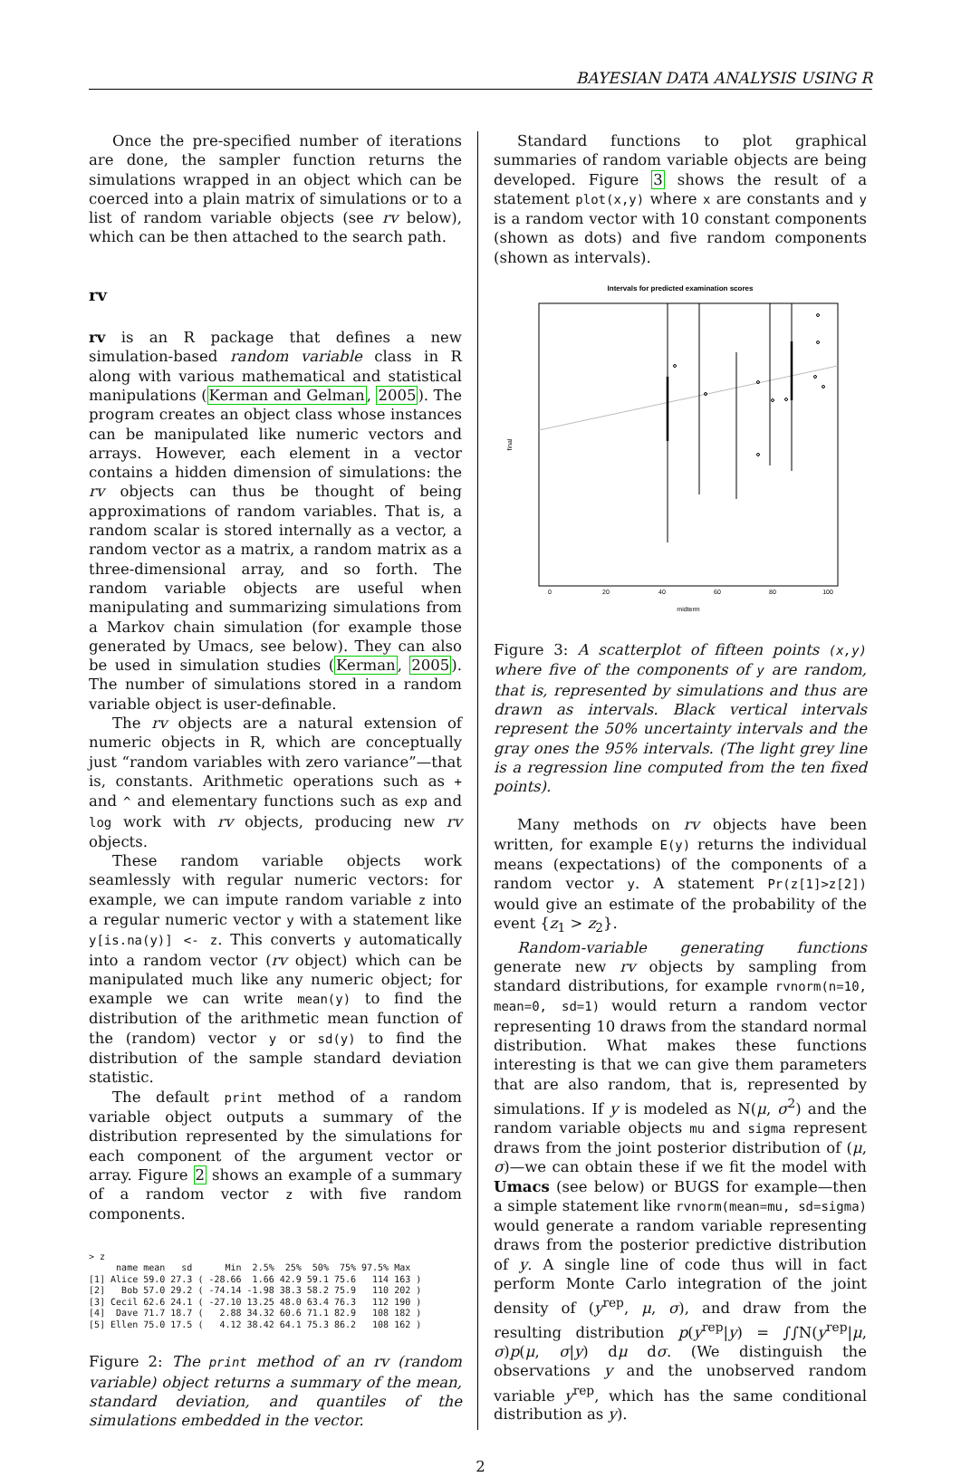BAYESIAN DATA ANALYSIS USING R
Once the pre-specified number of iterations are done, the sampler function returns the simulations wrapped in an object which can be coerced into a plain matrix of simulations or to a list of random variable objects (see rv below), which can be then attached to the search path.
rv
rv is an R package that defines a new simulation-based random variable class in R along with various mathematical and statistical manipulations (Kerman and Gelman, 2005). The program creates an object class whose instances can be manipulated like numeric vectors and arrays. However, each element in a vector contains a hidden dimension of simulations: the rv objects can thus be thought of being approximations of random variables. That is, a random scalar is stored internally as a vector, a random vector as a matrix, a random matrix as a three-dimensional array, and so forth. The random variable objects are useful when manipulating and summarizing simulations from a Markov chain simulation (for example those generated by Umacs, see below). They can also be used in simulation studies (Kerman, 2005). The number of simulations stored in a random variable object is user-definable.
The rv objects are a natural extension of numeric objects in R, which are conceptually just “random variables with zero variance”—that is, constants. Arithmetic operations such as + and ^ and elementary functions such as exp and log work with rv objects, producing new rv objects.
These random variable objects work seamlessly with regular numeric vectors: for example, we can impute random variable z into a regular numeric vector y with a statement like y[is.na(y)] <- z. This converts y automatically into a random vector (rv object) which can be manipulated much like any numeric object; for example we can write mean(y) to find the distribution of the arithmetic mean function of the (random) vector y or sd(y) to find the distribution of the sample standard deviation statistic.
The default print method of a random variable object outputs a summary of the distribution represented by the simulations for each component of the argument vector or array. Figure 2 shows an example of a summary of a random vector z with five random components.
> z
     name mean   sd      Min  2.5%  25%  50%  75% 97.5% Max
[1] Alice 59.0 27.3 ( -28.66  1.66 42.9 59.1 75.6   114 163 )
[2]   Bob 57.0 29.2 ( -74.14 -1.98 38.3 58.2 75.9   110 202 )
[3] Cecil 62.6 24.1 ( -27.10 13.25 48.0 63.4 76.3   112 190 )
[4]  Dave 71.7 18.7 (   2.88 34.32 60.6 71.1 82.9   108 182 )
[5] Ellen 75.0 17.5 (   4.12 38.42 64.1 75.3 86.2   108 162 )
Figure 2: The print method of an rv (random variable) object returns a summary of the mean, standard deviation, and quantiles of the simulations embedded in the vector.
Standard functions to plot graphical summaries of random variable objects are being developed. Figure 3 shows the result of a statement plot(x,y) where x are constants and y is a random vector with 10 constant components (shown as dots) and five random components (shown as intervals).
Intervals for predicted examination scores
0
20
40
60
80
100
midterm
final
Figure 3: A scatterplot of fifteen points (x,y) where five of the components of y are random, that is, represented by simulations and thus are drawn as intervals. Black vertical intervals represent the 50% uncertainty intervals and the gray ones the 95% intervals. (The light grey line is a regression line computed from the ten fixed points).
Many methods on rv objects have been written, for example E(y) returns the individual means (expectations) of the components of a random vector y. A statement Pr(z[1]>z[2]) would give an estimate of the probability of the event {z<sub>1</sub> > z<sub>2</sub>}.
Random-variable generating functions generate new rv objects by sampling from standard distributions, for example rvnorm(n=10, mean=0, sd=1) would return a random vector representing 10 draws from the standard normal distribution. What makes these functions interesting is that we can give them parameters that are also random, that is, represented by simulations. If y is modeled as N(μ, σ<sup>2</sup>) and the random variable objects mu and sigma represent draws from the joint posterior distribution of (μ, σ)—we can obtain these if we fit the model with Umacs (see below) or BUGS for example—then a simple statement like rvnorm(mean=mu, sd=sigma) would generate a random variable representing draws from the posterior predictive distribution of y. A single line of code thus will in fact perform Monte Carlo integration of the joint density of (y<sup>rep</sup>, μ, σ), and draw from the resulting distribution p(y<sup>rep</sup>|y) = ∫∫N(y<sup>rep</sup>|μ, σ)p(μ, σ|y) dμ dσ. (We distinguish the observations y and the unobserved random variable y<sup>rep</sup>, which has the same conditional distribution as y).
2